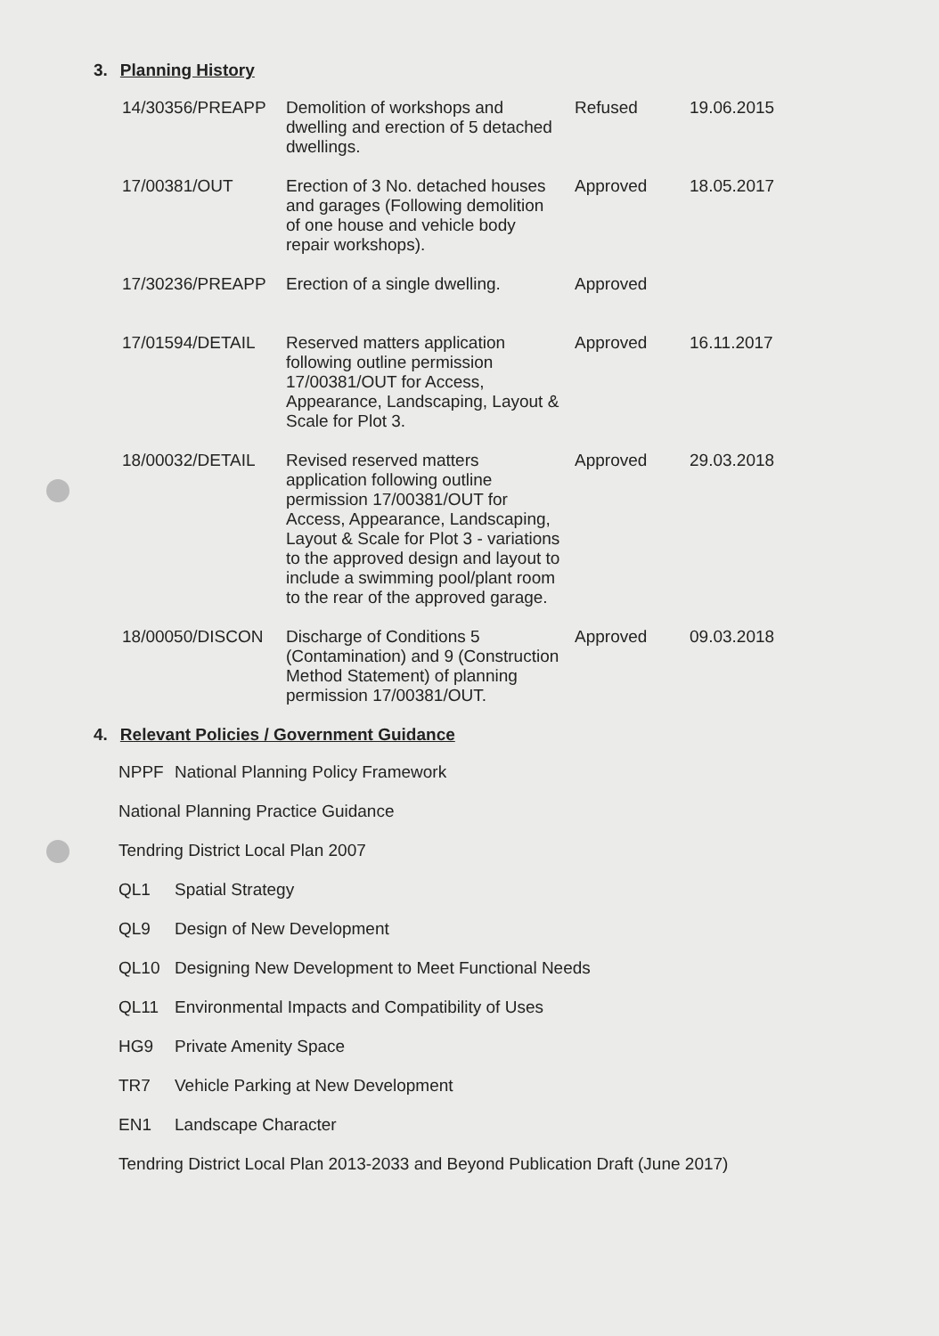3. Planning History
| 14/30356/PREAPP | Demolition of workshops and dwelling and erection of 5 detached dwellings. | Refused | 19.06.2015 |
| 17/00381/OUT | Erection of 3 No. detached houses and garages (Following demolition of one house and vehicle body repair workshops). | Approved | 18.05.2017 |
| 17/30236/PREAPP | Erection of a single dwelling. | Approved | |
| 17/01594/DETAIL | Reserved matters application following outline permission 17/00381/OUT for Access, Appearance, Landscaping, Layout & Scale for Plot 3. | Approved | 16.11.2017 |
| 18/00032/DETAIL | Revised reserved matters application following outline permission 17/00381/OUT for Access, Appearance, Landscaping, Layout & Scale for Plot 3 - variations to the approved design and layout to include a swimming pool/plant room to the rear of the approved garage. | Approved | 29.03.2018 |
| 18/00050/DISCON | Discharge of Conditions 5 (Contamination) and 9 (Construction Method Statement) of planning permission 17/00381/OUT. | Approved | 09.03.2018 |
4. Relevant Policies / Government Guidance
NPPF National Planning Policy Framework
National Planning Practice Guidance
Tendring District Local Plan 2007
QL1 Spatial Strategy
QL9 Design of New Development
QL10 Designing New Development to Meet Functional Needs
QL11 Environmental Impacts and Compatibility of Uses
HG9 Private Amenity Space
TR7 Vehicle Parking at New Development
EN1 Landscape Character
Tendring District Local Plan 2013-2033 and Beyond Publication Draft (June 2017)